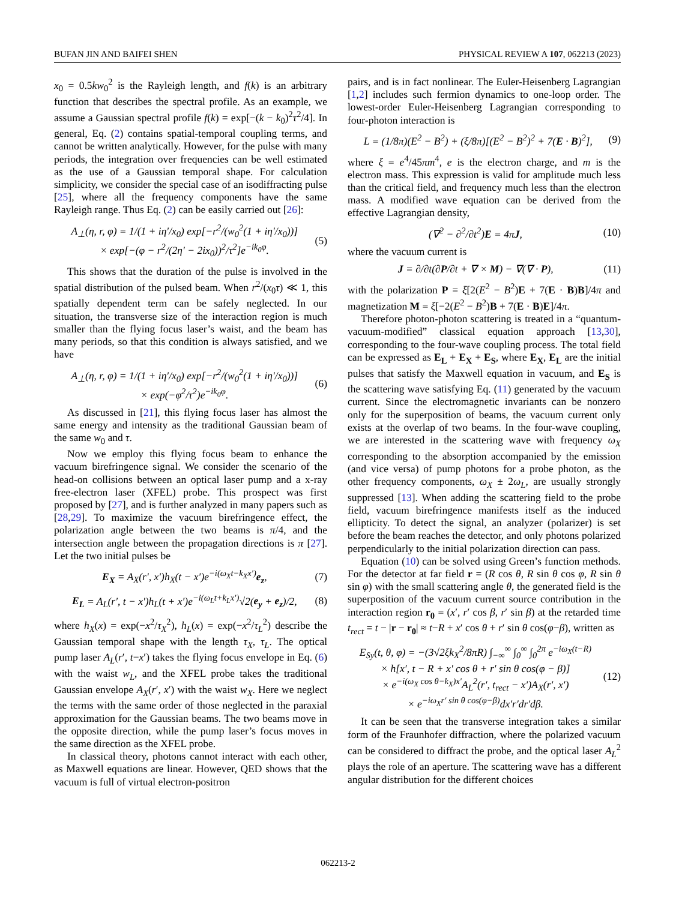BUFAN JIN AND BAIFEI SHEN PHYSICAL REVIEW A 107, 062213 (2023)
x<sub>0</sub> = 0.5kw<sub>0</sub><sup>2</sup> is the Rayleigh length, and f(k) is an arbitrary function that describes the spectral profile. As an example, we assume a Gaussian spectral profile f(k) = exp[−(k − k<sub>0</sub>)<sup>2</sup>τ<sup>2</sup>/4]. In general, Eq. (2) contains spatial-temporal coupling terms, and cannot be written analytically. However, for the pulse with many periods, the integration over frequencies can be well estimated as the use of a Gaussian temporal shape. For calculation simplicity, we consider the special case of an isodiffracting pulse [25], where all the frequency components have the same Rayleigh range. Thus Eq. (2) can be easily carried out [26]:
A<sub>⊥</sub>(η, r, φ) = 1/(1 + iη′/x<sub>0</sub>) exp[−r<sup>2</sup>/(w<sub>0</sub><sup>2</sup>(1 + iη′/x<sub>0</sub>))]
× exp[−(φ − r<sup>2</sup>/(2η′ − 2ix<sub>0</sub>))<sup>2</sup>/τ<sup>2</sup>]e<sup>−ik<sub>0</sub>φ</sup>. (5)
This shows that the duration of the pulse is involved in the spatial distribution of the pulsed beam. When r<sup>2</sup>/(x<sub>0</sub>τ) ≪ 1, this spatially dependent term can be safely neglected. In our situation, the transverse size of the interaction region is much smaller than the flying focus laser’s waist, and the beam has many periods, so that this condition is always satisfied, and we have
A<sub>⊥</sub>(η, r, φ) = 1/(1 + iη′/x<sub>0</sub>) exp[−r<sup>2</sup>/(w<sub>0</sub><sup>2</sup>(1 + iη′/x<sub>0</sub>))]
× exp(−φ<sup>2</sup>/τ<sup>2</sup>)e<sup>−ik<sub>0</sub>φ</sup>. (6)
As discussed in [21], this flying focus laser has almost the same energy and intensity as the traditional Gaussian beam of the same w<sub>0</sub> and τ.
Now we employ this flying focus beam to enhance the vacuum birefringence signal. We consider the scenario of the head-on collisions between an optical laser pump and a x-ray free-electron laser (XFEL) probe. This prospect was first proposed by [27], and is further analyzed in many papers such as [28,29]. To maximize the vacuum birefringence effect, the polarization angle between the two beams is π/4, and the intersection angle between the propagation directions is π [27]. Let the two initial pulses be
E<sub>X</sub> = A<sub>X</sub>(r′, x′)h<sub>X</sub>(t − x′)e<sup>−i(ω<sub>X</sub>t−k<sub>X</sub>x′)</sup>e<sub>z</sub>, (7)
E<sub>L</sub> = A<sub>L</sub>(r′, t − x′)h<sub>L</sub>(t + x′)e<sup>−i(ω<sub>L</sub>t+k<sub>L</sub>x′)</sup>√2(e<sub>y</sub> + e<sub>z</sub>)/2, (8)
where h<sub>X</sub>(x) = exp(−x<sup>2</sup>/τ<sub>X</sub><sup>2</sup>), h<sub>L</sub>(x) = exp(−x<sup>2</sup>/τ<sub>L</sub><sup>2</sup>) describe the Gaussian temporal shape with the length τ<sub>X</sub>, τ<sub>L</sub>. The optical pump laser A<sub>L</sub>(r′, t−x′) takes the flying focus envelope in Eq. (6) with the waist w<sub>L</sub>, and the XFEL probe takes the traditional Gaussian envelope A<sub>X</sub>(r′, x′) with the waist w<sub>X</sub>. Here we neglect the terms with the same order of those neglected in the paraxial approximation for the Gaussian beams. The two beams move in the opposite direction, while the pump laser’s focus moves in the same direction as the XFEL probe.
In classical theory, photons cannot interact with each other, as Maxwell equations are linear. However, QED shows that the vacuum is full of virtual electron-positron
pairs, and is in fact nonlinear. The Euler-Heisenberg Lagrangian [1,2] includes such fermion dynamics to one-loop order. The lowest-order Euler-Heisenberg Lagrangian corresponding to four-photon interaction is
L = (1/8π)(E<sup>2</sup> − B<sup>2</sup>) + (ξ/8π)[(E<sup>2</sup> − B<sup>2</sup>)<sup>2</sup> + 7(E · B)<sup>2</sup>], (9)
where ξ = e<sup>4</sup>/45πm<sup>4</sup>, e is the electron charge, and m is the electron mass. This expression is valid for amplitude much less than the critical field, and frequency much less than the electron mass. A modified wave equation can be derived from the effective Lagrangian density,
(∇<sup>2</sup> − ∂<sup>2</sup>/∂t<sup>2</sup>)E = 4πJ, (10)
where the vacuum current is
J = ∂/∂t(∂P/∂t + ∇ × M) − ∇(∇ · P), (11)
with the polarization P = ξ[2(E<sup>2</sup> − B<sup>2</sup>)E + 7(E · B)B]/4π and magnetization M = ξ[−2(E<sup>2</sup> − B<sup>2</sup>)B + 7(E · B)E]/4π.
Therefore photon-photon scattering is treated in a “quantum-vacuum-modified” classical equation approach [13,30], corresponding to the four-wave coupling process. The total field can be expressed as E<sub>L</sub> + E<sub>X</sub> + E<sub>S</sub>, where E<sub>X</sub>, E<sub>L</sub> are the initial pulses that satisfy the Maxwell equation in vacuum, and E<sub>S</sub> is the scattering wave satisfying Eq. (11) generated by the vacuum current. Since the electromagnetic invariants can be nonzero only for the superposition of beams, the vacuum current only exists at the overlap of two beams. In the four-wave coupling, we are interested in the scattering wave with frequency ω<sub>X</sub> corresponding to the absorption accompanied by the emission (and vice versa) of pump photons for a probe photon, as the other frequency components, ω<sub>X</sub> ± 2ω<sub>L</sub>, are usually strongly suppressed [13]. When adding the scattering field to the probe field, vacuum birefringence manifests itself as the induced ellipticity. To detect the signal, an analyzer (polarizer) is set before the beam reaches the detector, and only photons polarized perpendicularly to the initial polarization direction can pass.
Equation (10) can be solved using Green’s function methods. For the detector at far field r = (R cos θ, R sin θ cos φ, R sin θ sin φ) with the small scattering angle θ, the generated field is the superposition of the vacuum current source contribution in the interaction region r<sub>0</sub> = (x′, r′ cos β, r′ sin β) at the retarded time t<sub>rect</sub> = t − |r − r<sub>0</sub>| ≈ t−R + x′ cos θ + r′ sin θ cos(φ−β), written as
E<sub>Sy</sub>(t, θ, φ) = −(3√2ξk<sub>X</sub><sup>2</sup>/8πR) ∫<sub>−∞</sub><sup>∞</sup> ∫<sub>0</sub><sup>∞</sup> ∫<sub>0</sub><sup>2π</sup> e<sup>−iω<sub>X</sub>(t−R)</sup>
× h[x′, t − R + x′ cos θ + r′ sin θ cos(φ − β)]
× e<sup>−i(ω<sub>X</sub> cos θ−k<sub>X</sub>)x′</sup>A<sub>L</sub><sup>2</sup>(r′, t<sub>rect</sub> − x′)A<sub>X</sub>(r′, x′)
× e<sup>−iω<sub>X</sub>r′ sin θ cos(φ−β)</sup>dx′r′dr′dβ. (12)
It can be seen that the transverse integration takes a similar form of the Fraunhofer diffraction, where the polarized vacuum can be considered to diffract the probe, and the optical laser A<sub>L</sub><sup>2</sup> plays the role of an aperture. The scattering wave has a different angular distribution for the different choices
062213-2